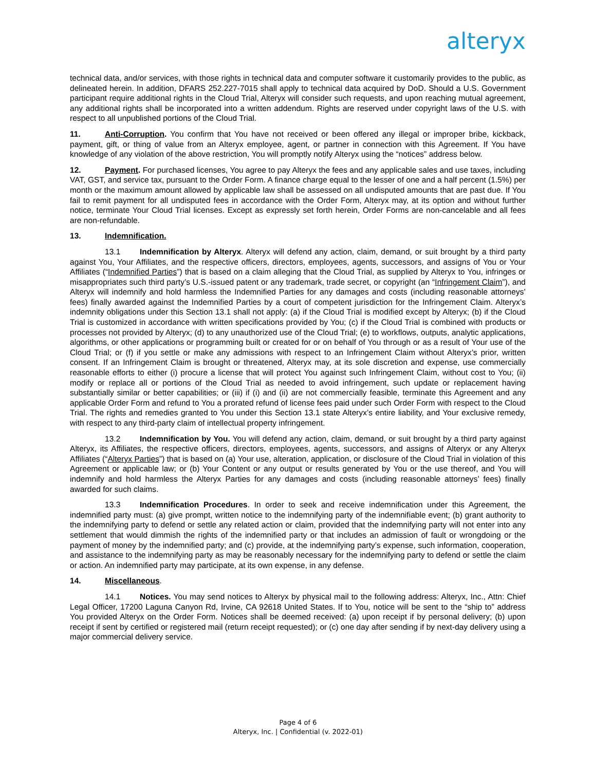alteryx
technical data, and/or services, with those rights in technical data and computer software it customarily provides to the public, as delineated herein. In addition, DFARS 252.227-7015 shall apply to technical data acquired by DoD. Should a U.S. Government participant require additional rights in the Cloud Trial, Alteryx will consider such requests, and upon reaching mutual agreement, any additional rights shall be incorporated into a written addendum. Rights are reserved under copyright laws of the U.S. with respect to all unpublished portions of the Cloud Trial.
11. Anti-Corruption. You confirm that You have not received or been offered any illegal or improper bribe, kickback, payment, gift, or thing of value from an Alteryx employee, agent, or partner in connection with this Agreement. If You have knowledge of any violation of the above restriction, You will promptly notify Alteryx using the “notices” address below.
12. Payment. For purchased licenses, You agree to pay Alteryx the fees and any applicable sales and use taxes, including VAT, GST, and service tax, pursuant to the Order Form. A finance charge equal to the lesser of one and a half percent (1.5%) per month or the maximum amount allowed by applicable law shall be assessed on all undisputed amounts that are past due. If You fail to remit payment for all undisputed fees in accordance with the Order Form, Alteryx may, at its option and without further notice, terminate Your Cloud Trial licenses. Except as expressly set forth herein, Order Forms are non-cancelable and all fees are non-refundable.
13. Indemnification.
13.1 Indemnification by Alteryx. Alteryx will defend any action, claim, demand, or suit brought by a third party against You, Your Affiliates, and the respective officers, directors, employees, agents, successors, and assigns of You or Your Affiliates (“Indemnified Parties”) that is based on a claim alleging that the Cloud Trial, as supplied by Alteryx to You, infringes or misappropriates such third party’s U.S.-issued patent or any trademark, trade secret, or copyright (an “Infringement Claim”), and Alteryx will indemnify and hold harmless the Indemnified Parties for any damages and costs (including reasonable attorneys’ fees) finally awarded against the Indemnified Parties by a court of competent jurisdiction for the Infringement Claim. Alteryx’s indemnity obligations under this Section 13.1 shall not apply: (a) if the Cloud Trial is modified except by Alteryx; (b) if the Cloud Trial is customized in accordance with written specifications provided by You; (c) if the Cloud Trial is combined with products or processes not provided by Alteryx; (d) to any unauthorized use of the Cloud Trial; (e) to workflows, outputs, analytic applications, algorithms, or other applications or programming built or created for or on behalf of You through or as a result of Your use of the Cloud Trial; or (f) if you settle or make any admissions with respect to an Infringement Claim without Alteryx’s prior, written consent. If an Infringement Claim is brought or threatened, Alteryx may, at its sole discretion and expense, use commercially reasonable efforts to either (i) procure a license that will protect You against such Infringement Claim, without cost to You; (ii) modify or replace all or portions of the Cloud Trial as needed to avoid infringement, such update or replacement having substantially similar or better capabilities; or (iii) if (i) and (ii) are not commercially feasible, terminate this Agreement and any applicable Order Form and refund to You a prorated refund of license fees paid under such Order Form with respect to the Cloud Trial. The rights and remedies granted to You under this Section 13.1 state Alteryx’s entire liability, and Your exclusive remedy, with respect to any third-party claim of intellectual property infringement.
13.2 Indemnification by You. You will defend any action, claim, demand, or suit brought by a third party against Alteryx, its Affiliates, the respective officers, directors, employees, agents, successors, and assigns of Alteryx or any Alteryx Affiliates (“Alteryx Parties”) that is based on (a) Your use, alteration, application, or disclosure of the Cloud Trial in violation of this Agreement or applicable law; or (b) Your Content or any output or results generated by You or the use thereof, and You will indemnify and hold harmless the Alteryx Parties for any damages and costs (including reasonable attorneys’ fees) finally awarded for such claims.
13.3 Indemnification Procedures. In order to seek and receive indemnification under this Agreement, the indemnified party must: (a) give prompt, written notice to the indemnifying party of the indemnifiable event; (b) grant authority to the indemnifying party to defend or settle any related action or claim, provided that the indemnifying party will not enter into any settlement that would dimmish the rights of the indemnified party or that includes an admission of fault or wrongdoing or the payment of money by the indemnified party; and (c) provide, at the indemnifying party’s expense, such information, cooperation, and assistance to the indemnifying party as may be reasonably necessary for the indemnifying party to defend or settle the claim or action. An indemnified party may participate, at its own expense, in any defense.
14. Miscellaneous.
14.1 Notices. You may send notices to Alteryx by physical mail to the following address: Alteryx, Inc., Attn: Chief Legal Officer, 17200 Laguna Canyon Rd, Irvine, CA 92618 United States. If to You, notice will be sent to the “ship to” address You provided Alteryx on the Order Form. Notices shall be deemed received: (a) upon receipt if by personal delivery; (b) upon receipt if sent by certified or registered mail (return receipt requested); or (c) one day after sending if by next-day delivery using a major commercial delivery service.
Page 4 of 6
Alteryx, Inc. | Confidential (v. 2022-01)